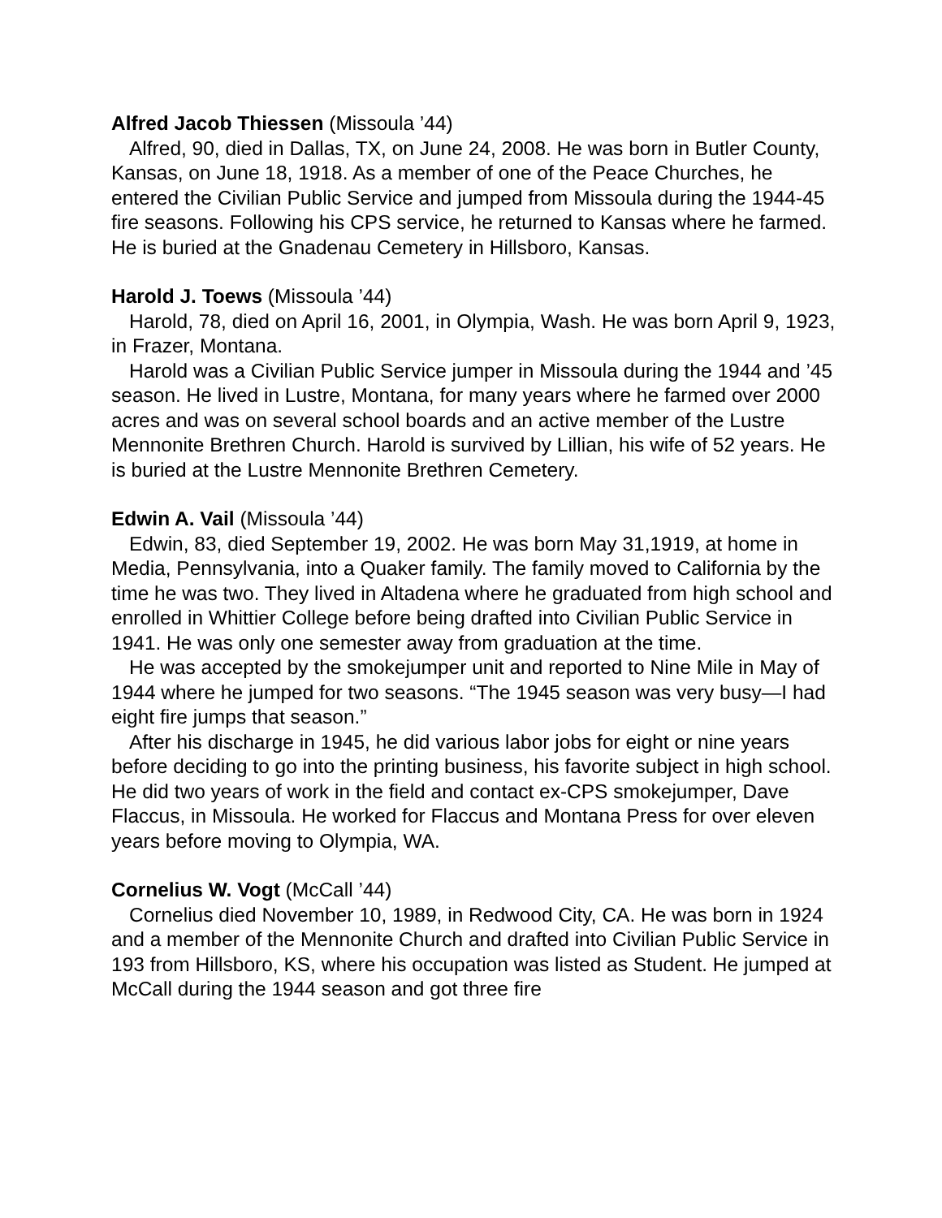Alfred Jacob Thiessen (Missoula ’44)
Alfred, 90, died in Dallas, TX, on June 24, 2008. He was born in Butler County, Kansas, on June 18, 1918. As a member of one of the Peace Churches, he entered the Civilian Public Service and jumped from Missoula during the 1944-45 fire seasons. Following his CPS service, he returned to Kansas where he farmed. He is buried at the Gnadenau Cemetery in Hillsboro, Kansas.
Harold J. Toews (Missoula ’44)
Harold, 78, died on April 16, 2001, in Olympia, Wash. He was born April 9, 1923, in Frazer, Montana.
Harold was a Civilian Public Service jumper in Missoula during the 1944 and ’45 season. He lived in Lustre, Montana, for many years where he farmed over 2000 acres and was on several school boards and an active member of the Lustre Mennonite Brethren Church. Harold is survived by Lillian, his wife of 52 years. He is buried at the Lustre Mennonite Brethren Cemetery.
Edwin A. Vail (Missoula ’44)
Edwin, 83, died September 19, 2002. He was born May 31,1919, at home in Media, Pennsylvania, into a Quaker family. The family moved to California by the time he was two. They lived in Altadena where he graduated from high school and enrolled in Whittier College before being drafted into Civilian Public Service in 1941. He was only one semester away from graduation at the time.
He was accepted by the smokejumper unit and reported to Nine Mile in May of 1944 where he jumped for two seasons. “The 1945 season was very busy—I had eight fire jumps that season.”
After his discharge in 1945, he did various labor jobs for eight or nine years before deciding to go into the printing business, his favorite subject in high school. He did two years of work in the field and contact ex-CPS smokejumper, Dave Flaccus, in Missoula. He worked for Flaccus and Montana Press for over eleven years before moving to Olympia, WA.
Cornelius W. Vogt (McCall ’44)
Cornelius died November 10, 1989, in Redwood City, CA. He was born in 1924 and a member of the Mennonite Church and drafted into Civilian Public Service in 193 from Hillsboro, KS, where his occupation was listed as Student. He jumped at McCall during the 1944 season and got three fire